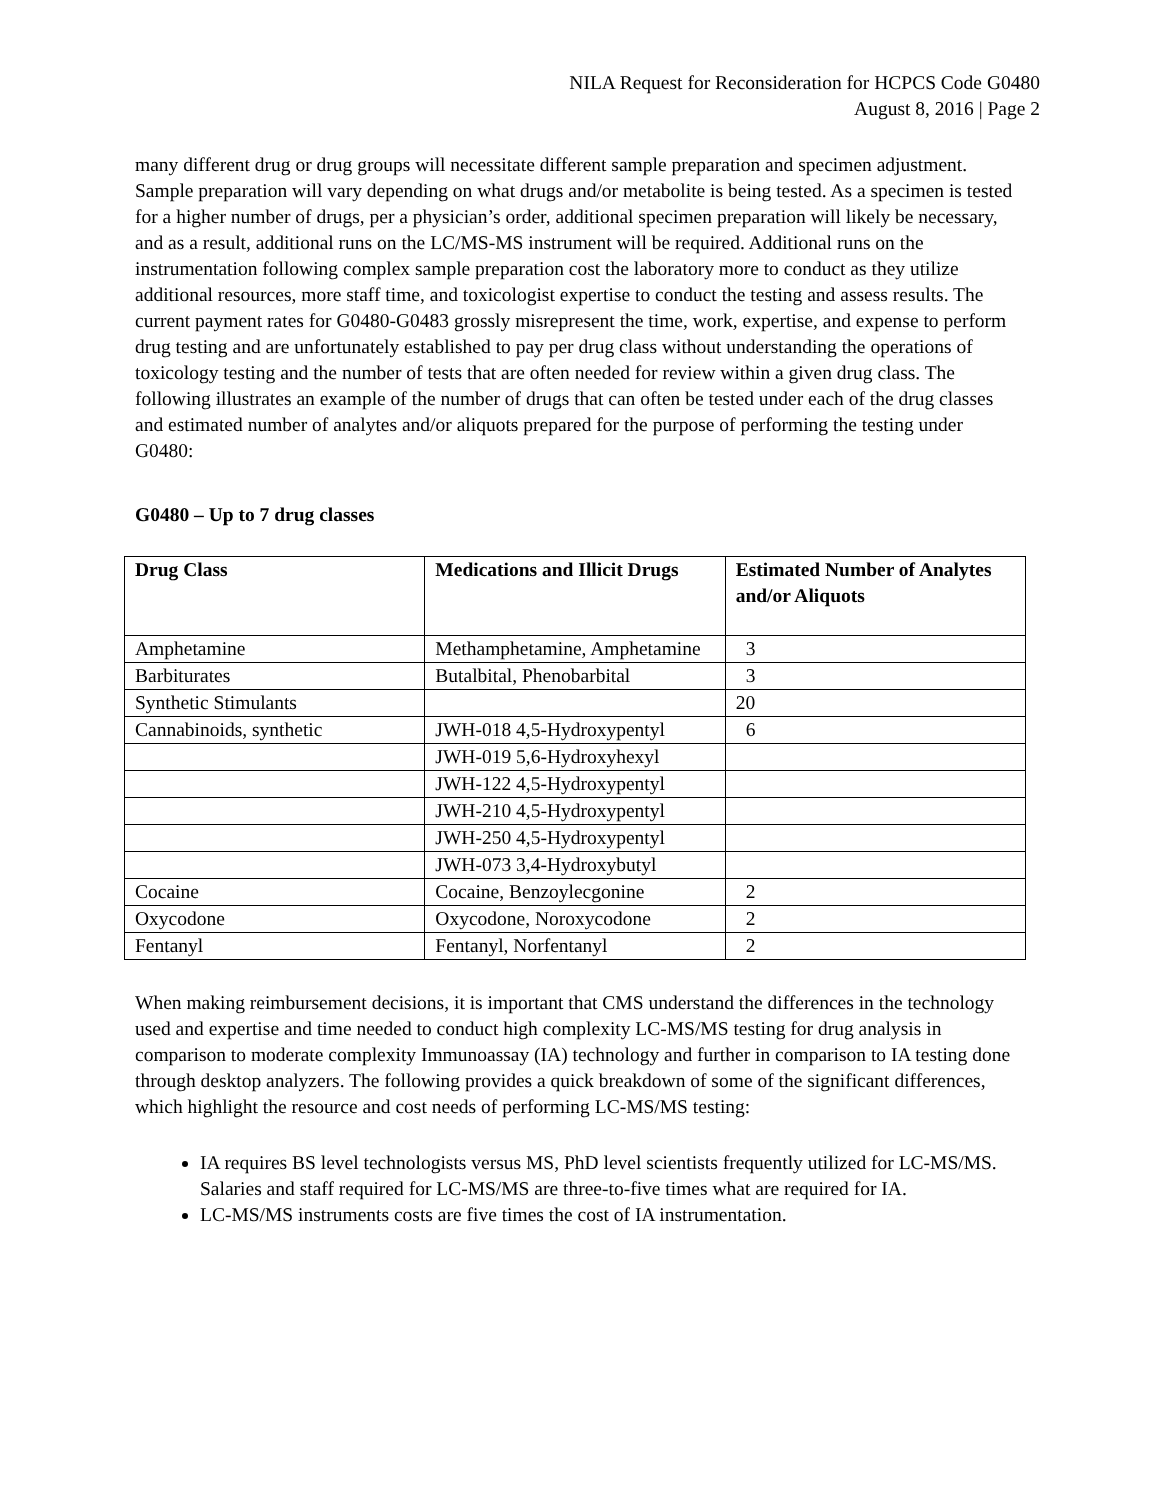NILA Request for Reconsideration for HCPCS Code G0480
August 8, 2016 | Page 2
many different drug or drug groups will necessitate different sample preparation and specimen adjustment. Sample preparation will vary depending on what drugs and/or metabolite is being tested. As a specimen is tested for a higher number of drugs, per a physician’s order, additional specimen preparation will likely be necessary, and as a result, additional runs on the LC/MS-MS instrument will be required. Additional runs on the instrumentation following complex sample preparation cost the laboratory more to conduct as they utilize additional resources, more staff time, and toxicologist expertise to conduct the testing and assess results. The current payment rates for G0480-G0483 grossly misrepresent the time, work, expertise, and expense to perform drug testing and are unfortunately established to pay per drug class without understanding the operations of toxicology testing and the number of tests that are often needed for review within a given drug class. The following illustrates an example of the number of drugs that can often be tested under each of the drug classes and estimated number of analytes and/or aliquots prepared for the purpose of performing the testing under G0480:
G0480 – Up to 7 drug classes
| Drug Class | Medications and Illicit Drugs | Estimated Number of Analytes and/or Aliquots |
| --- | --- | --- |
| Amphetamine | Methamphetamine, Amphetamine | 3 |
| Barbiturates | Butalbital, Phenobarbital | 3 |
| Synthetic Stimulants | | 20 |
| Cannabinoids, synthetic | JWH-018 4,5-Hydroxypentyl | 6 |
| | JWH-019 5,6-Hydroxyhexyl | |
| | JWH-122 4,5-Hydroxypentyl | |
| | JWH-210 4,5-Hydroxypentyl | |
| | JWH-250 4,5-Hydroxypentyl | |
| | JWH-073 3,4-Hydroxybutyl | |
| Cocaine | Cocaine, Benzoylecgonine | 2 |
| Oxycodone | Oxycodone, Noroxycodone | 2 |
| Fentanyl | Fentanyl, Norfentanyl | 2 |
When making reimbursement decisions, it is important that CMS understand the differences in the technology used and expertise and time needed to conduct high complexity LC-MS/MS testing for drug analysis in comparison to moderate complexity Immunoassay (IA) technology and further in comparison to IA testing done through desktop analyzers. The following provides a quick breakdown of some of the significant differences, which highlight the resource and cost needs of performing LC-MS/MS testing:
IA requires BS level technologists versus MS, PhD level scientists frequently utilized for LC-MS/MS. Salaries and staff required for LC-MS/MS are three-to-five times what are required for IA.
LC-MS/MS instruments costs are five times the cost of IA instrumentation.